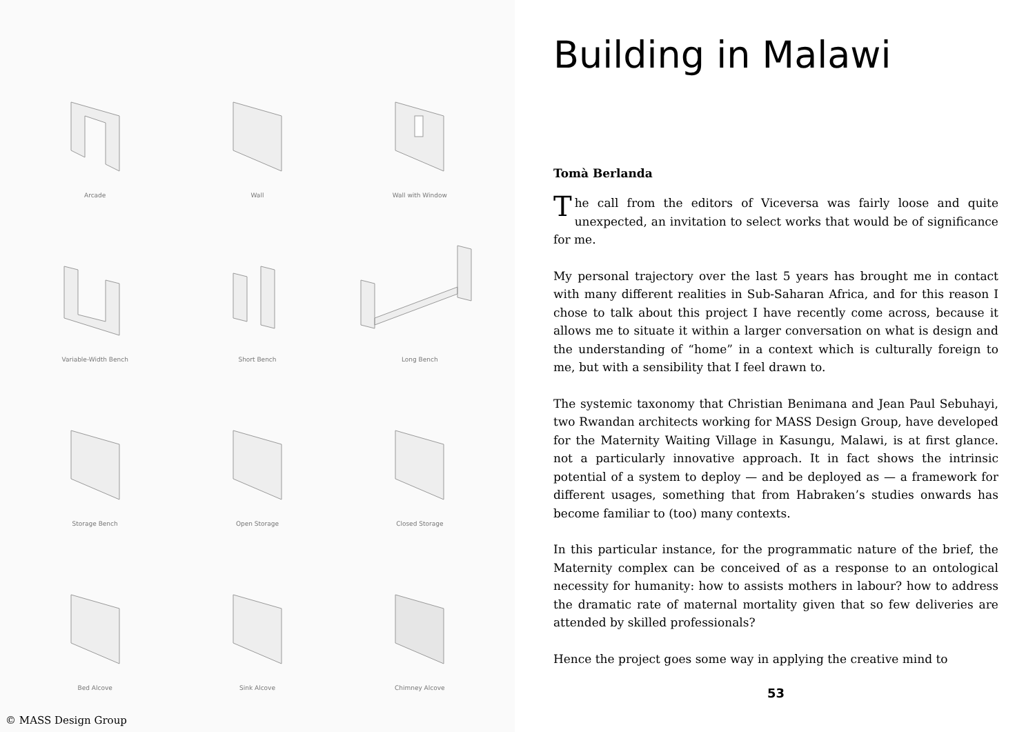Arcade
Wall
Wall with Window
Variable-Width Bench
Short Bench
Long Bench
Storage Bench
Open Storage
Closed Storage
Bed Alcove
Sink Alcove
Chimney Alcove
© MASS Design Group
Building in Malawi
Tomà Berlanda
The call from the editors of Viceversa was fairly loose and quite unexpected, an invitation to select works that would be of significance for me.
My personal trajectory over the last 5 years has brought me in contact with many different realities in Sub-Saharan Africa, and for this reason I chose to talk about this project I have recently come across, because it allows me to situate it within a larger conversation on what is design and the understanding of “home” in a context which is culturally foreign to me, but with a sensibility that I feel drawn to.
The systemic taxonomy that Christian Benimana and Jean Paul Sebuhayi, two Rwandan architects working for MASS Design Group, have developed for the Maternity Waiting Village in Kasungu, Malawi, is at first glance. not a particularly innovative approach. It in fact shows the intrinsic potential of a system to deploy — and be deployed as — a framework for different usages, something that from Habraken’s studies onwards has become familiar to (too) many contexts.
In this particular instance, for the programmatic nature of the brief, the Maternity complex can be conceived of as a response to an ontological necessity for humanity: how to assists mothers in labour? how to address the dramatic rate of maternal mortality given that so few deliveries are attended by skilled professionals?
Hence the project goes some way in applying the creative mind to
53